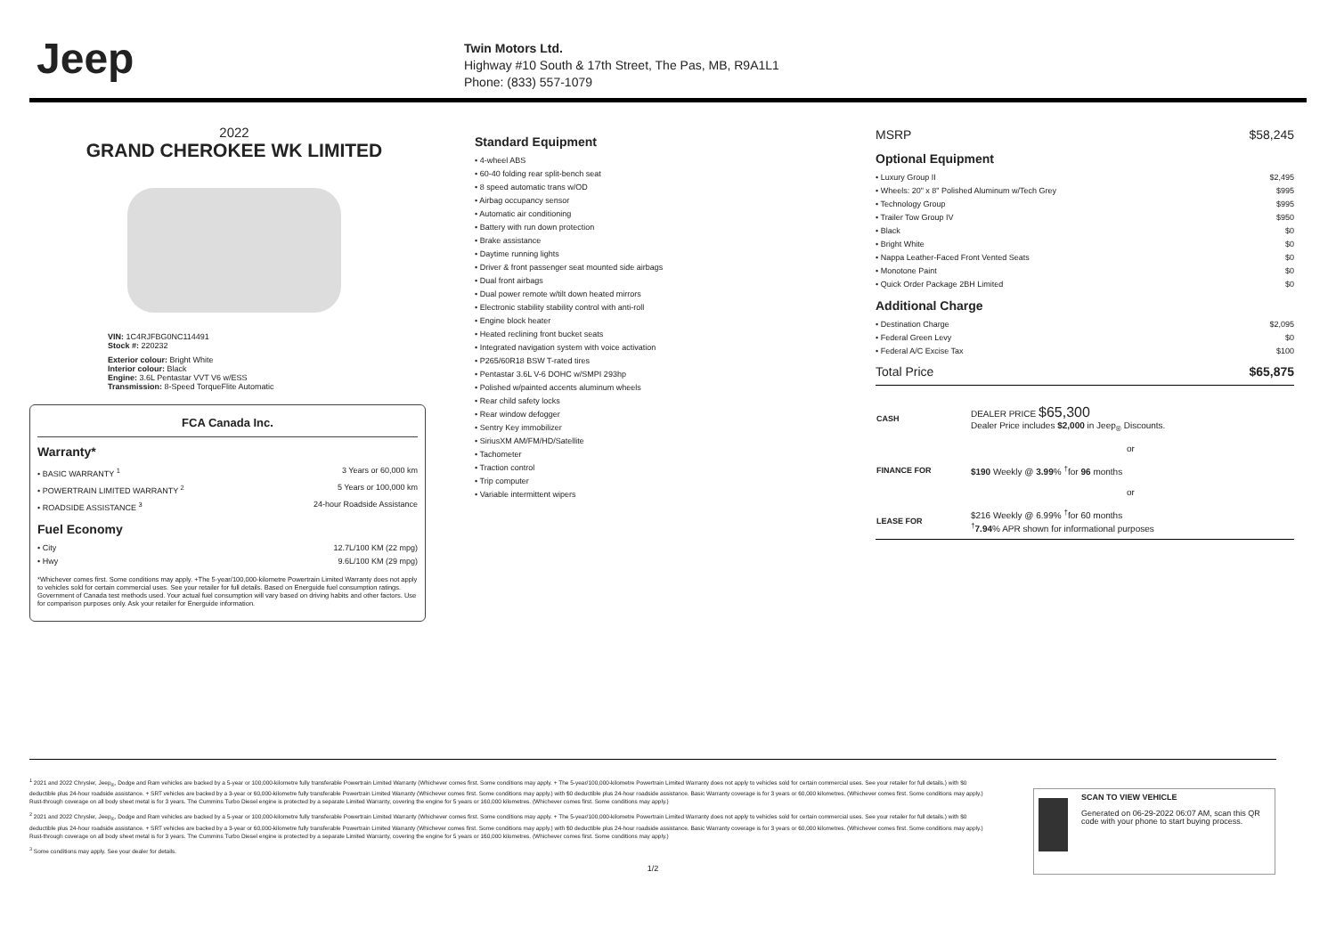Jeep
Twin Motors Ltd.
Highway #10 South & 17th Street, The Pas, MB, R9A1L1
Phone: (833) 557-1079
2022
GRAND CHEROKEE WK LIMITED
VIN: 1C4RJFBG0NC114491
Stock #: 220232
Exterior colour: Bright White
Interior colour: Black
Engine: 3.6L Pentastar VVT V6 w/ESS
Transmission: 8-Speed TorqueFlite Automatic
FCA Canada Inc.
Warranty*
• BASIC WARRANTY <sup>1</sup> 3 Years or 60,000 km
• POWERTRAIN LIMITED WARRANTY <sup>2</sup> 5 Years or 100,000 km
• ROADSIDE ASSISTANCE <sup>3</sup> 24-hour Roadside Assistance
Fuel Economy
• City 12.7L/100 KM (22 mpg)
• Hwy 9.6L/100 KM (29 mpg)
*Whichever comes first. Some conditions may apply. +The 5-year/100,000-kilometre Powertrain Limited Warranty does not apply to vehicles sold for certain commercial uses. See your retailer for full details. Based on Energuide fuel consumption ratings. Government of Canada test methods used. Your actual fuel consumption will vary based on driving habits and other factors. Use for comparison purposes only. Ask your retailer for Energuide information.
Standard Equipment
• 4-wheel ABS
• 60-40 folding rear split-bench seat
• 8 speed automatic trans w/OD
• Airbag occupancy sensor
• Automatic air conditioning
• Battery with run down protection
• Brake assistance
• Daytime running lights
• Driver & front passenger seat mounted side airbags
• Dual front airbags
• Dual power remote w/tilt down heated mirrors
• Electronic stability stability control with anti-roll
• Engine block heater
• Heated reclining front bucket seats
• Integrated navigation system with voice activation
• P265/60R18 BSW T-rated tires
• Pentastar 3.6L V-6 DOHC w/SMPI 293hp
• Polished w/painted accents aluminum wheels
• Rear child safety locks
• Rear window defogger
• Sentry Key immobilizer
• SiriusXM AM/FM/HD/Satellite
• Tachometer
• Traction control
• Trip computer
• Variable intermittent wipers
MSRP $58,245
Optional Equipment
• Luxury Group II $2,495
• Wheels: 20" x 8" Polished Aluminum w/Tech Grey $995
• Technology Group $995
• Trailer Tow Group IV $950
• Black $0
• Bright White $0
• Nappa Leather-Faced Front Vented Seats $0
• Monotone Paint $0
• Quick Order Package 2BH Limited $0
Additional Charge
• Destination Charge $2,095
• Federal Green Levy $0
• Federal A/C Excise Tax $100
Total Price $65,875
| CASH | DEALER PRICE $65,300 Dealer Price includes $2,000 in Jeep<sub>®</sub> Discounts. |
| | or |
| FINANCE FOR | $190 Weekly @ 3.99 % <sup>†</sup>for 96 months |
| | or |
| LEASE FOR | $216 Weekly @ 6.99% <sup>†</sup>for 60 months <sup>†</sup> 7.94 % APR shown for informational purposes |
<sup>1</sup> 2021 and 2022 Chrysler, Jeep<sub>®</sub>, Dodge and Ram vehicles are backed by a 5-year or 100,000-kilometre fully transferable Powertrain Limited Warranty (Whichever comes first. Some conditions may apply. + The 5-year/100,000-kilometre Powertrain Limited Warranty does not apply to vehicles sold for certain commercial uses. See your retailer for full details.) with $0 deductible plus 24-hour roadside assistance. + SRT vehicles are backed by a 3-year or 60,000-kilometre fully transferable Powertrain Limited Warranty (Whichever comes first. Some conditions may apply.) with $0 deductible plus 24-hour roadside assistance. Basic Warranty coverage is for 3 years or 60,000 kilometres. (Whichever comes first. Some conditions may apply.) Rust-through coverage on all body sheet metal is for 3 years. The Cummins Turbo Diesel engine is protected by a separate Limited Warranty, covering the engine for 5 years or 160,000 kilometres. (Whichever comes first. Some conditions may apply.)
<sup>2</sup> 2021 and 2022 Chrysler, Jeep<sub>®</sub>, Dodge and Ram vehicles are backed by a 5-year or 100,000-kilometre fully transferable Powertrain Limited Warranty (Whichever comes first. Some conditions may apply. + The 5-year/100,000-kilometre Powertrain Limited Warranty does not apply to vehicles sold for certain commercial uses. See your retailer for full details.) with $0 deductible plus 24-hour roadside assistance. + SRT vehicles are backed by a 3-year or 60,000-kilometre fully transferable Powertrain Limited Warranty (Whichever comes first. Some conditions may apply.) with $0 deductible plus 24-hour roadside assistance. Basic Warranty coverage is for 3 years or 60,000 kilometres. (Whichever comes first. Some conditions may apply.) Rust-through coverage on all body sheet metal is for 3 years. The Cummins Turbo Diesel engine is protected by a separate Limited Warranty, covering the engine for 5 years or 160,000 kilometres. (Whichever comes first. Some conditions may apply.)
<sup>3</sup> Some conditions may apply. See your dealer for details.
SCAN TO VIEW VEHICLE
Generated on 06-29-2022 06:07 AM, scan this QR code with your phone to start buying process.
1/2